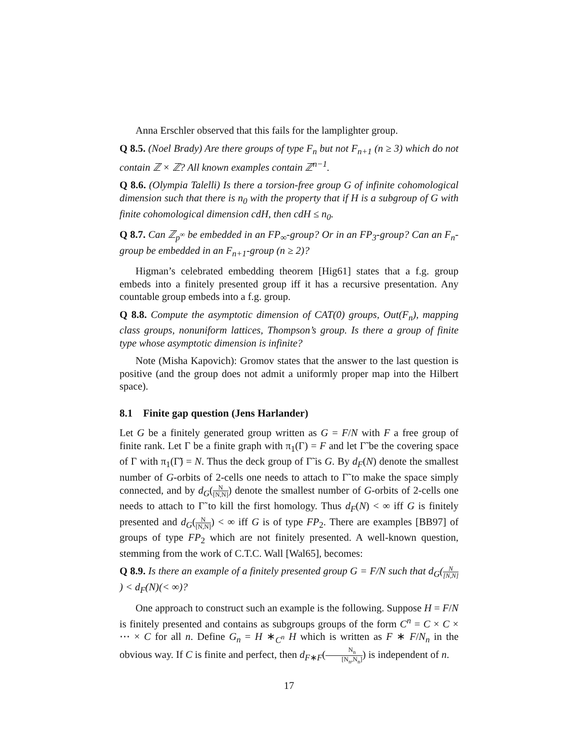Anna Erschler observed that this fails for the lamplighter group.
Q 8.5. (Noel Brady) Are there groups of type F<sub>n</sub> but not F<sub>n+1</sub> (n ≥ 3) which do not contain ℤ × ℤ? All known examples contain ℤ<sup>n−1</sup>.
Q 8.6. (Olympia Talelli) Is there a torsion-free group G of infinite cohomological dimension such that there is n<sub>0</sub> with the property that if H is a subgroup of G with finite cohomological dimension cdH, then cdH ≤ n<sub>0</sub>.
Q 8.7. Can ℤ<sub>p<sup>∞</sup></sub> be embedded in an FP<sub>∞</sub>-group? Or in an FP<sub>3</sub>-group? Can an F<sub>n</sub>-group be embedded in an F<sub>n+1</sub>-group (n ≥ 2)?
Higman’s celebrated embedding theorem [Hig61] states that a f.g. group embeds into a finitely presented group iff it has a recursive presentation. Any countable group embeds into a f.g. group.
Q 8.8. Compute the asymptotic dimension of CAT(0) groups, Out(F<sub>n</sub>), mapping class groups, nonuniform lattices, Thompson’s group. Is there a group of finite type whose asymptotic dimension is infinite?
Note (Misha Kapovich): Gromov states that the answer to the last question is positive (and the group does not admit a uniformly proper map into the Hilbert space).
8.1 Finite gap question (Jens Harlander)
Let G be a finitely generated group written as G = F/N with F a free group of finite rank. Let Γ be a finite graph with π<sub>1</sub>(Γ) = F and let Γ̃ be the covering space of Γ with π<sub>1</sub>(Γ̃) = N. Thus the deck group of Γ̃ is G. By d<sub>F</sub>(N) denote the smallest number of G-orbits of 2-cells one needs to attach to Γ̃ to make the space simply connected, and by d<sub>G</sub>(N [N,N]) denote the smallest number of G-orbits of 2-cells one needs to attach to Γ̃ to kill the first homology. Thus d<sub>F</sub>(N) < ∞ iff G is finitely presented and d<sub>G</sub>(N [N,N]) < ∞ iff G is of type FP<sub>2</sub>. There are examples [BB97] of groups of type FP<sub>2</sub> which are not finitely presented. A well-known question, stemming from the work of C.T.C. Wall [Wal65], becomes:
Q 8.9. Is there an example of a finitely presented group G = F/N such that d<sub>G</sub>(N [N,N]) < d<sub>F</sub>(N)(< ∞)?
One approach to construct such an example is the following. Suppose H = F/N is finitely presented and contains as subgroups groups of the form C<sup>n</sup> = C × C × ⋯ × C for all n. Define G<sub>n</sub> = H ∗<sub>C<sup>n</sup></sub> H which is written as F ∗ F/N<sub>n</sub> in the obvious way. If C is finite and perfect, then d<sub>F∗F</sub>(N<sub>n</sub> [N<sub>n</sub>,N<sub>n</sub>]) is independent of n.
17